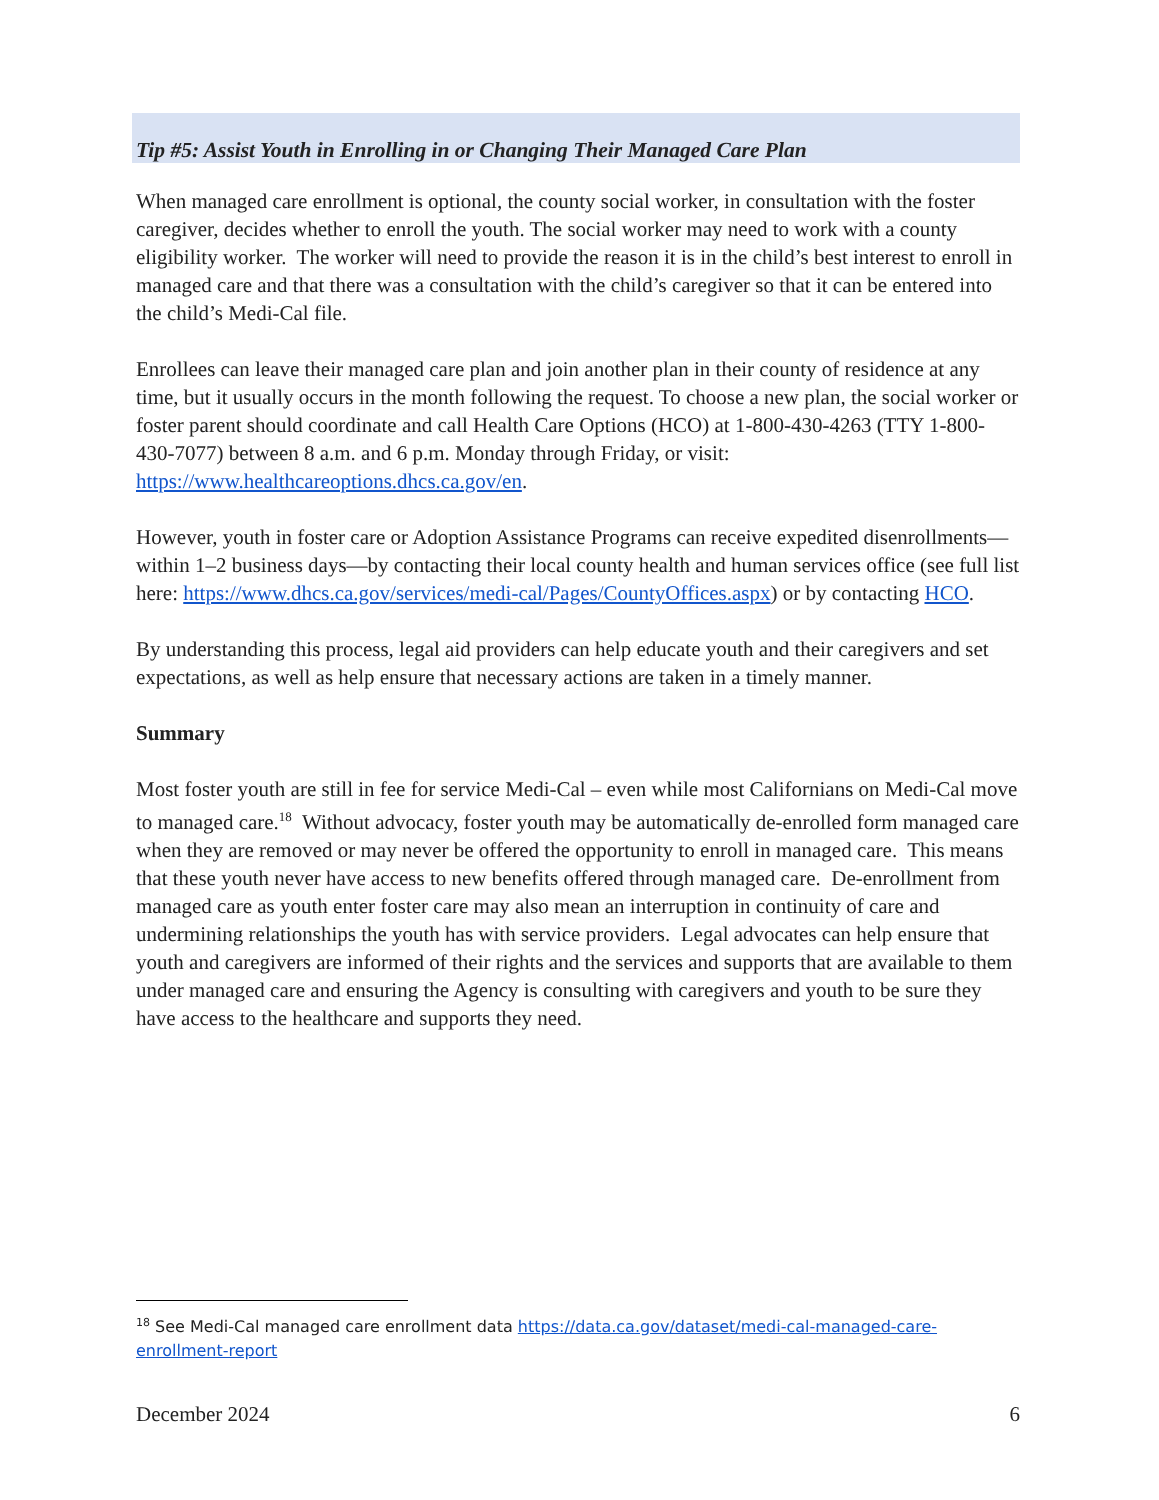Tip #5: Assist Youth in Enrolling in or Changing Their Managed Care Plan
When managed care enrollment is optional, the county social worker, in consultation with the foster caregiver, decides whether to enroll the youth. The social worker may need to work with a county eligibility worker. The worker will need to provide the reason it is in the child’s best interest to enroll in managed care and that there was a consultation with the child’s caregiver so that it can be entered into the child’s Medi-Cal file.
Enrollees can leave their managed care plan and join another plan in their county of residence at any time, but it usually occurs in the month following the request. To choose a new plan, the social worker or foster parent should coordinate and call Health Care Options (HCO) at 1-800-430-4263 (TTY 1-800-430-7077) between 8 a.m. and 6 p.m. Monday through Friday, or visit: https://www.healthcareoptions.dhcs.ca.gov/en.
However, youth in foster care or Adoption Assistance Programs can receive expedited disenrollments—within 1–2 business days—by contacting their local county health and human services office (see full list here: https://www.dhcs.ca.gov/services/medi-cal/Pages/CountyOffices.aspx) or by contacting HCO.
By understanding this process, legal aid providers can help educate youth and their caregivers and set expectations, as well as help ensure that necessary actions are taken in a timely manner.
Summary
Most foster youth are still in fee for service Medi-Cal – even while most Californians on Medi-Cal move to managed care.<sup>18</sup> Without advocacy, foster youth may be automatically de-enrolled form managed care when they are removed or may never be offered the opportunity to enroll in managed care. This means that these youth never have access to new benefits offered through managed care. De-enrollment from managed care as youth enter foster care may also mean an interruption in continuity of care and undermining relationships the youth has with service providers. Legal advocates can help ensure that youth and caregivers are informed of their rights and the services and supports that are available to them under managed care and ensuring the Agency is consulting with caregivers and youth to be sure they have access to the healthcare and supports they need.
<sup>18</sup> See Medi-Cal managed care enrollment data https://data.ca.gov/dataset/medi-cal-managed-care-enrollment-report
December 2024 6